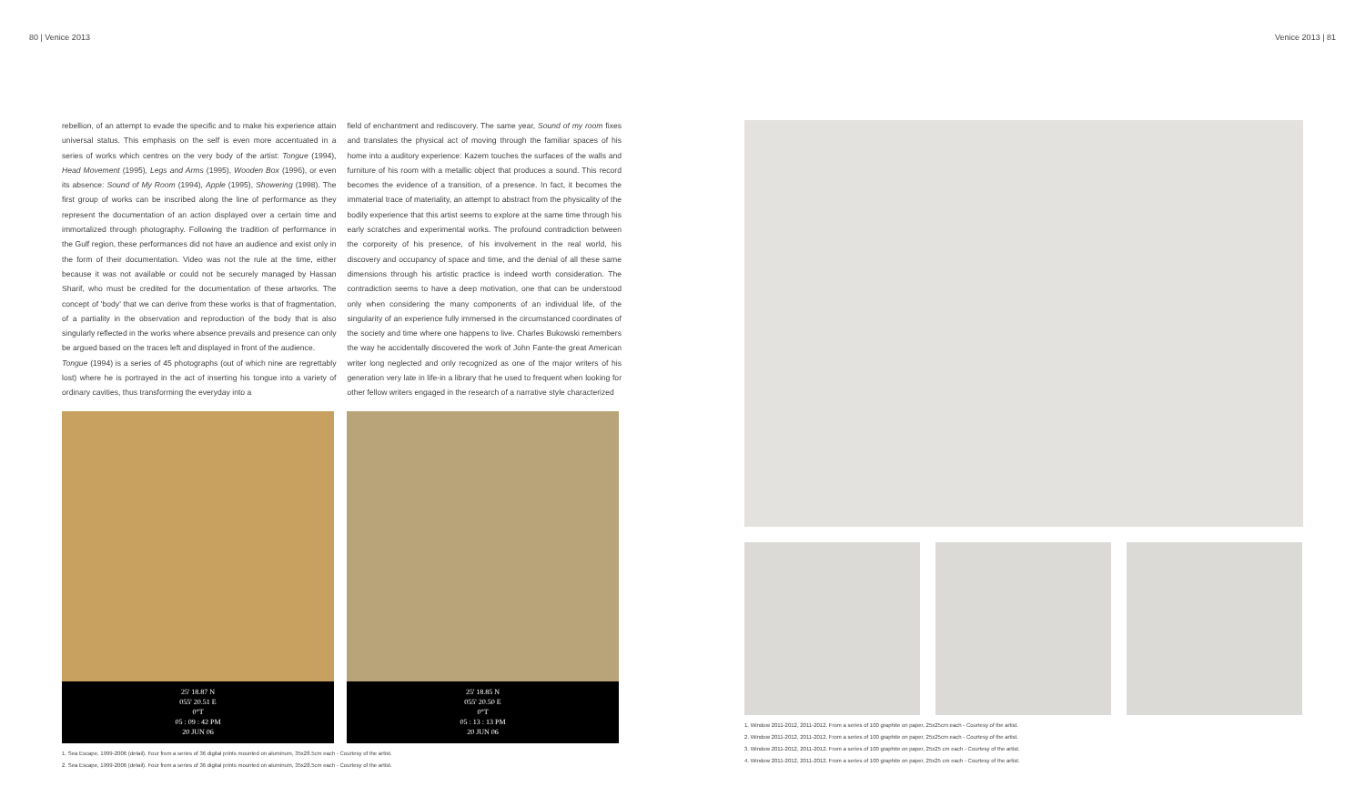80 | Venice 2013 Venice 2013 | 81
rebellion, of an attempt to evade the specific and to make his experience attain universal status. This emphasis on the self is even more accentuated in a series of works which centres on the very body of the artist: Tongue (1994), Head Movement (1995), Legs and Arms (1995), Wooden Box (1996), or even its absence: Sound of My Room (1994), Apple (1995), Showering (1998). The first group of works can be inscribed along the line of performance as they represent the documentation of an action displayed over a certain time and immortalized through photography. Following the tradition of performance in the Gulf region, these performances did not have an audience and exist only in the form of their documentation. Video was not the rule at the time, either because it was not available or could not be securely managed by Hassan Sharif, who must be credited for the documentation of these artworks. The concept of 'body' that we can derive from these works is that of fragmentation, of a partiality in the observation and reproduction of the body that is also singularly reflected in the works where absence prevails and presence can only be argued based on the traces left and displayed in front of the audience.
Tongue (1994) is a series of 45 photographs (out of which nine are regrettably lost) where he is portrayed in the act of inserting his tongue into a variety of ordinary cavities, thus transforming the everyday into a
field of enchantment and rediscovery. The same year, Sound of my room fixes and translates the physical act of moving through the familiar spaces of his home into a auditory experience: Kazem touches the surfaces of the walls and furniture of his room with a metallic object that produces a sound. This record becomes the evidence of a transition, of a presence. In fact, it becomes the immaterial trace of materiality, an attempt to abstract from the physicality of the bodily experience that this artist seems to explore at the same time through his early scratches and experimental works. The profound contradiction between the corporeity of his presence, of his involvement in the real world, his discovery and occupancy of space and time, and the denial of all these same dimensions through his artistic practice is indeed worth consideration. The contradiction seems to have a deep motivation, one that can be understood only when considering the many components of an individual life, of the singularity of an experience fully immersed in the circumstanced coordinates of the society and time where one happens to live. Charles Bukowski remembers the way he accidentally discovered the work of John Fante-the great American writer long neglected and only recognized as one of the major writers of his generation very late in life-in a library that he used to frequent when looking for other fellow writers engaged in the research of a narrative style characterized
25' 18.87 N
055' 20.51 E
0°T
05 : 09 : 42 PM
20 JUN 06
25' 18.85 N
055' 20.50 E
0°T
05 : 13 : 13 PM
20 JUN 06
1. Sea Escape, 1999-2006 (detail). Four from a series of 36 digital prints mounted on aluminum, 35x28.5cm each - Courtesy of the artist.
2. Sea Escape, 1999-2006 (detail). Four from a series of 36 digital prints mounted on aluminum, 35x28.5cm each - Courtesy of the artist.
1. Window 2011-2012, 2011-2012. From a series of 100 graphite on paper, 25x25cm each - Courtesy of the artist.
2. Window 2011-2012, 2011-2012. From a series of 100 graphite on paper, 25x25cm each - Courtesy of the artist.
3. Window 2011-2012, 2011-2012. From a series of 100 graphite on paper, 25x25 cm each - Courtesy of the artist.
4. Window 2011-2012, 2011-2012. From a series of 100 graphite on paper, 25x25 cm each - Courtesy of the artist.